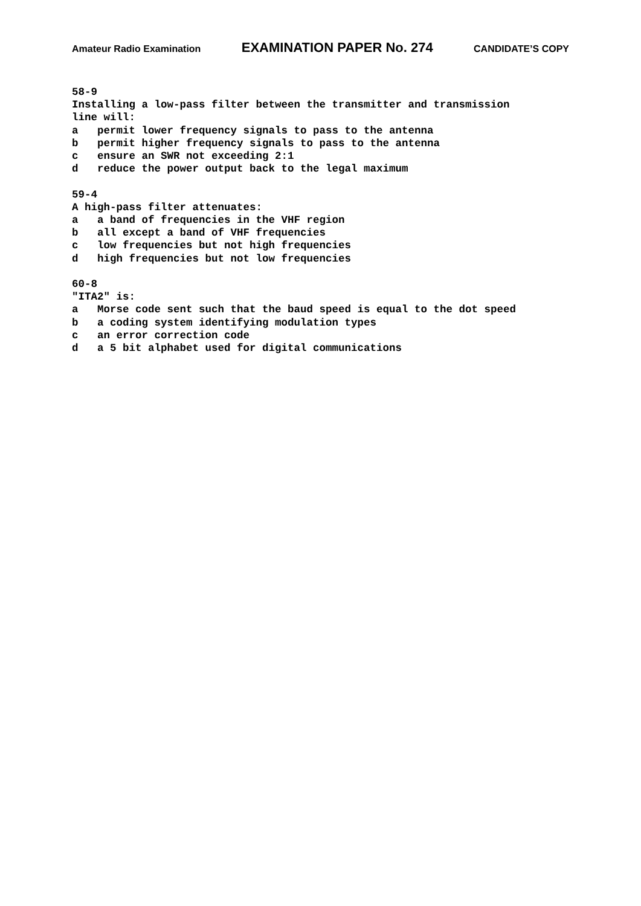Amateur Radio Examination EXAMINATION PAPER No. 274 CANDIDATE’S COPY
58-9 Installing a low-pass filter between the transmitter and transmission line will: a permit lower frequency signals to pass to the antenna b permit higher frequency signals to pass to the antenna c ensure an SWR not exceeding 2:1 d reduce the power output back to the legal maximum 59-4 A high-pass filter attenuates: a a band of frequencies in the VHF region b all except a band of VHF frequencies c low frequencies but not high frequencies d high frequencies but not low frequencies 60-8 "ITA2" is: a Morse code sent such that the baud speed is equal to the dot speed b a coding system identifying modulation types c an error correction code d a 5 bit alphabet used for digital communications